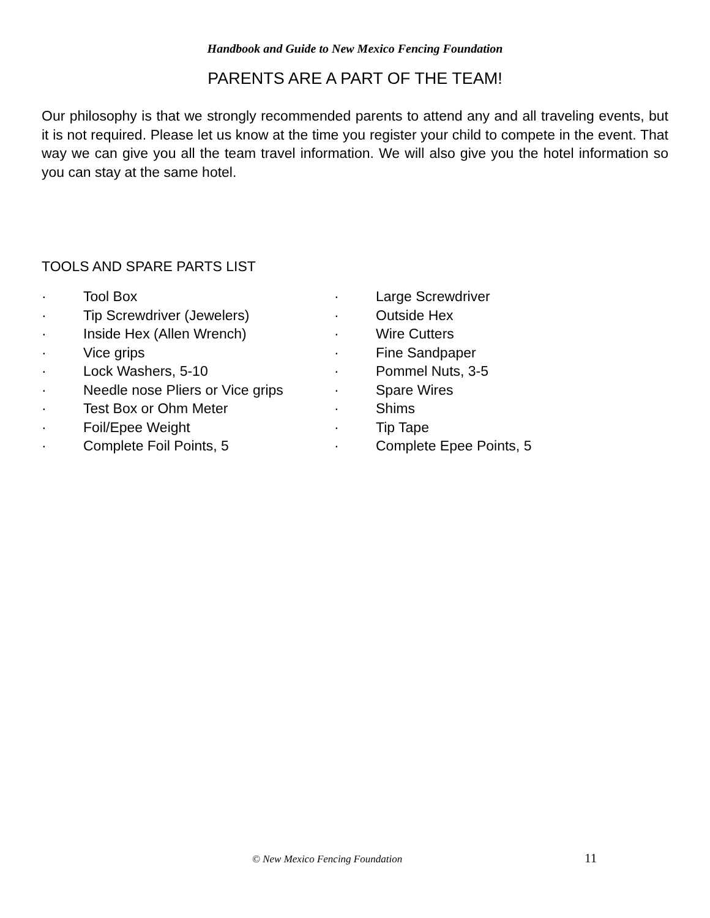Handbook and Guide to New Mexico Fencing Foundation
PARENTS ARE A PART OF THE TEAM!
Our philosophy is that we strongly recommended parents to attend any and all traveling events, but it is not required. Please let us know at the time you register your child to compete in the event. That way we can give you all the team travel information. We will also give you the hotel information so you can stay at the same hotel.
TOOLS AND SPARE PARTS LIST
· Tool Box
· Tip Screwdriver (Jewelers)
· Inside Hex (Allen Wrench)
· Vice grips
· Lock Washers, 5-10
· Needle nose Pliers or Vice grips
· Test Box or Ohm Meter
· Foil/Epee Weight
· Complete Foil Points, 5
· Large Screwdriver
· Outside Hex
· Wire Cutters
· Fine Sandpaper
· Pommel Nuts, 3-5
· Spare Wires
· Shims
· Tip Tape
· Complete Epee Points, 5
© New Mexico Fencing Foundation 11